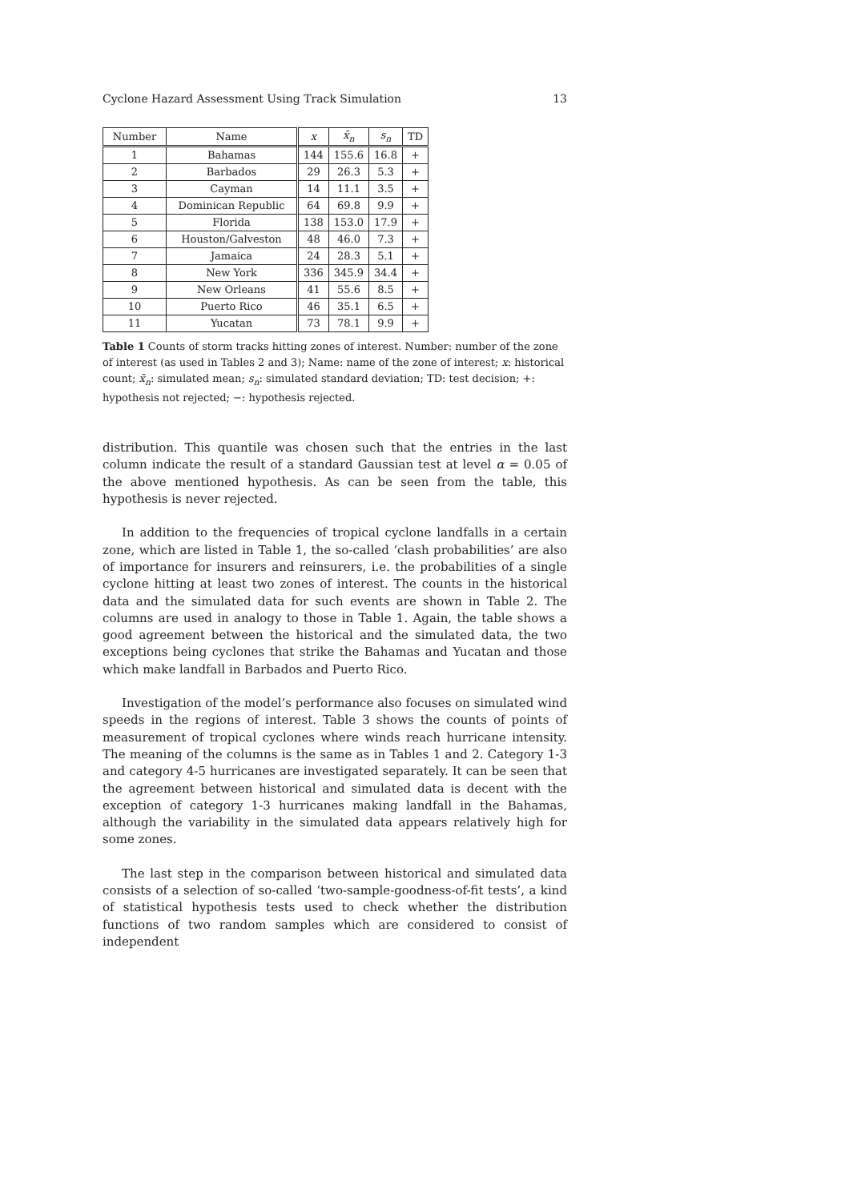Cyclone Hazard Assessment Using Track Simulation 13
| Number | Name | x | x̄<sub>n</sub> | s<sub>n</sub> | TD |
| --- | --- | --- | --- | --- | --- |
| 1 | Bahamas | 144 | 155.6 | 16.8 | + |
| 2 | Barbados | 29 | 26.3 | 5.3 | + |
| 3 | Cayman | 14 | 11.1 | 3.5 | + |
| 4 | Dominican Republic | 64 | 69.8 | 9.9 | + |
| 5 | Florida | 138 | 153.0 | 17.9 | + |
| 6 | Houston/Galveston | 48 | 46.0 | 7.3 | + |
| 7 | Jamaica | 24 | 28.3 | 5.1 | + |
| 8 | New York | 336 | 345.9 | 34.4 | + |
| 9 | New Orleans | 41 | 55.6 | 8.5 | + |
| 10 | Puerto Rico | 46 | 35.1 | 6.5 | + |
| 11 | Yucatan | 73 | 78.1 | 9.9 | + |
Table 1 Counts of storm tracks hitting zones of interest. Number: number of the zone of interest (as used in Tables 2 and 3); Name: name of the zone of interest; x: historical count; x̄<sub>n</sub>: simulated mean; s<sub>n</sub>: simulated standard deviation; TD: test decision; +: hypothesis not rejected; −: hypothesis rejected.
distribution. This quantile was chosen such that the entries in the last column indicate the result of a standard Gaussian test at level α = 0.05 of the above mentioned hypothesis. As can be seen from the table, this hypothesis is never rejected.
In addition to the frequencies of tropical cyclone landfalls in a certain zone, which are listed in Table 1, the so-called ‘clash probabilities’ are also of importance for insurers and reinsurers, i.e. the probabilities of a single cyclone hitting at least two zones of interest. The counts in the historical data and the simulated data for such events are shown in Table 2. The columns are used in analogy to those in Table 1. Again, the table shows a good agreement between the historical and the simulated data, the two exceptions being cyclones that strike the Bahamas and Yucatan and those which make landfall in Barbados and Puerto Rico.
Investigation of the model’s performance also focuses on simulated wind speeds in the regions of interest. Table 3 shows the counts of points of measurement of tropical cyclones where winds reach hurricane intensity. The meaning of the columns is the same as in Tables 1 and 2. Category 1-3 and category 4-5 hurricanes are investigated separately. It can be seen that the agreement between historical and simulated data is decent with the exception of category 1-3 hurricanes making landfall in the Bahamas, although the variability in the simulated data appears relatively high for some zones.
The last step in the comparison between historical and simulated data consists of a selection of so-called ‘two-sample-goodness-of-fit tests’, a kind of statistical hypothesis tests used to check whether the distribution functions of two random samples which are considered to consist of independent